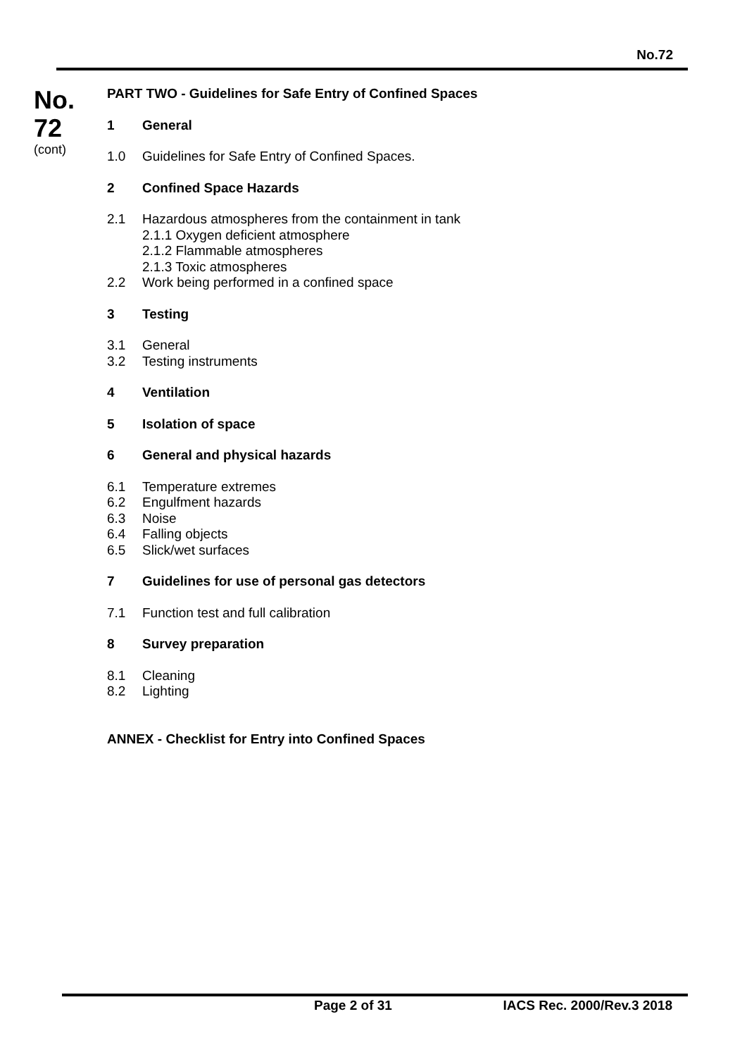No.72
No.
72
(cont)
PART TWO - Guidelines for Safe Entry of Confined Spaces
1 General
1.0 Guidelines for Safe Entry of Confined Spaces.
2 Confined Space Hazards
2.1 Hazardous atmospheres from the containment in tank
2.1.1 Oxygen deficient atmosphere
2.1.2 Flammable atmospheres
2.1.3 Toxic atmospheres
2.2 Work being performed in a confined space
3 Testing
3.1 General
3.2 Testing instruments
4 Ventilation
5 Isolation of space
6 General and physical hazards
6.1 Temperature extremes
6.2 Engulfment hazards
6.3 Noise
6.4 Falling objects
6.5 Slick/wet surfaces
7 Guidelines for use of personal gas detectors
7.1 Function test and full calibration
8 Survey preparation
8.1 Cleaning
8.2 Lighting
ANNEX - Checklist for Entry into Confined Spaces
Page 2 of 31 IACS Rec. 2000/Rev.3 2018